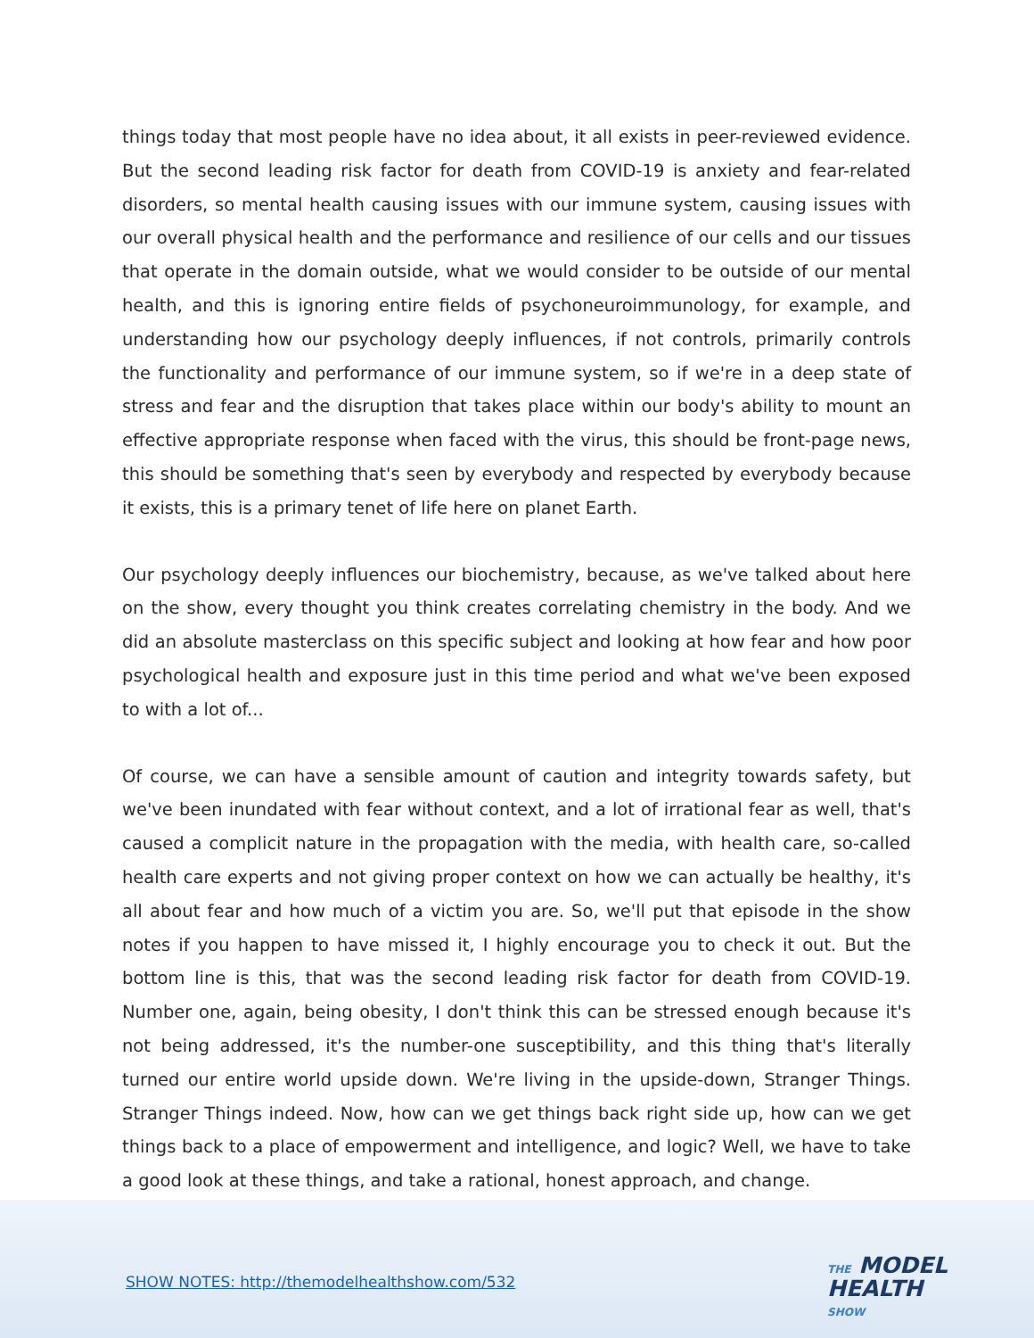things today that most people have no idea about, it all exists in peer-reviewed evidence. But the second leading risk factor for death from COVID-19 is anxiety and fear-related disorders, so mental health causing issues with our immune system, causing issues with our overall physical health and the performance and resilience of our cells and our tissues that operate in the domain outside, what we would consider to be outside of our mental health, and this is ignoring entire fields of psychoneuroimmunology, for example, and understanding how our psychology deeply influences, if not controls, primarily controls the functionality and performance of our immune system, so if we're in a deep state of stress and fear and the disruption that takes place within our body's ability to mount an effective appropriate response when faced with the virus, this should be front-page news, this should be something that's seen by everybody and respected by everybody because it exists, this is a primary tenet of life here on planet Earth.
Our psychology deeply influences our biochemistry, because, as we've talked about here on the show, every thought you think creates correlating chemistry in the body. And we did an absolute masterclass on this specific subject and looking at how fear and how poor psychological health and exposure just in this time period and what we've been exposed to with a lot of...
Of course, we can have a sensible amount of caution and integrity towards safety, but we've been inundated with fear without context, and a lot of irrational fear as well, that's caused a complicit nature in the propagation with the media, with health care, so-called health care experts and not giving proper context on how we can actually be healthy, it's all about fear and how much of a victim you are. So, we'll put that episode in the show notes if you happen to have missed it, I highly encourage you to check it out. But the bottom line is this, that was the second leading risk factor for death from COVID-19. Number one, again, being obesity, I don't think this can be stressed enough because it's not being addressed, it's the number-one susceptibility, and this thing that's literally turned our entire world upside down. We're living in the upside-down, Stranger Things. Stranger Things indeed. Now, how can we get things back right side up, how can we get things back to a place of empowerment and intelligence, and logic? Well, we have to take a good look at these things, and take a rational, honest approach, and change.
SHOW NOTES: http://themodelhealthshow.com/532
THE MODEL
HEALTH
SHOW